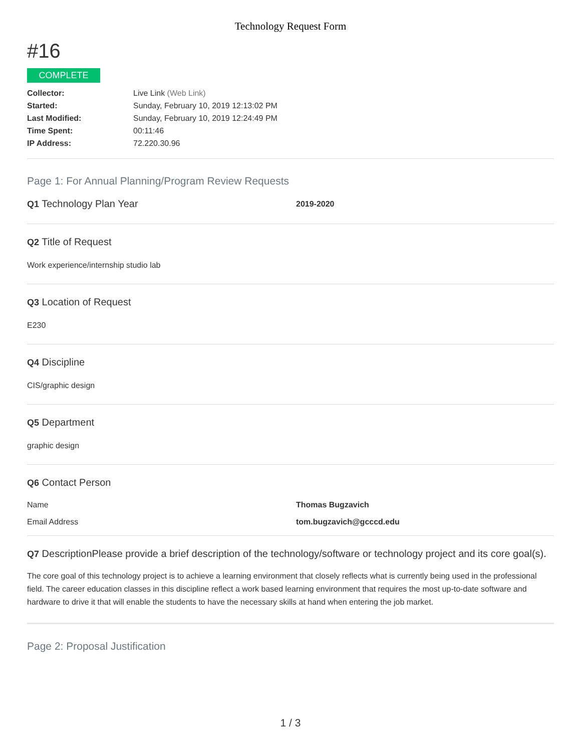Technology Request Form
#16
COMPLETE
| Collector: | Live Link (Web Link) |
| Started: | Sunday, February 10, 2019 12:13:02 PM |
| Last Modified: | Sunday, February 10, 2019 12:24:49 PM |
| Time Spent: | 00:11:46 |
| IP Address: | 72.220.30.96 |
Page 1: For Annual Planning/Program Review Requests
Q1 Technology Plan Year
2019-2020
Q2 Title of Request
Work experience/internship studio lab
Q3 Location of Request
E230
Q4 Discipline
CIS/graphic design
Q5 Department
graphic design
Q6 Contact Person
Name Thomas Bugzavich
Email Address tom.bugzavich@gcccd.edu
Q7 DescriptionPlease provide a brief description of the technology/software or technology project and its core goal(s).
The core goal of this technology project is to achieve a learning environment that closely reflects what is currently being used in the professional field. The career education classes in this discipline reflect a work based learning environment that requires the most up-to-date software and hardware to drive it that will enable the students to have the necessary skills at hand when entering the job market.
Page 2: Proposal Justification
1 / 3